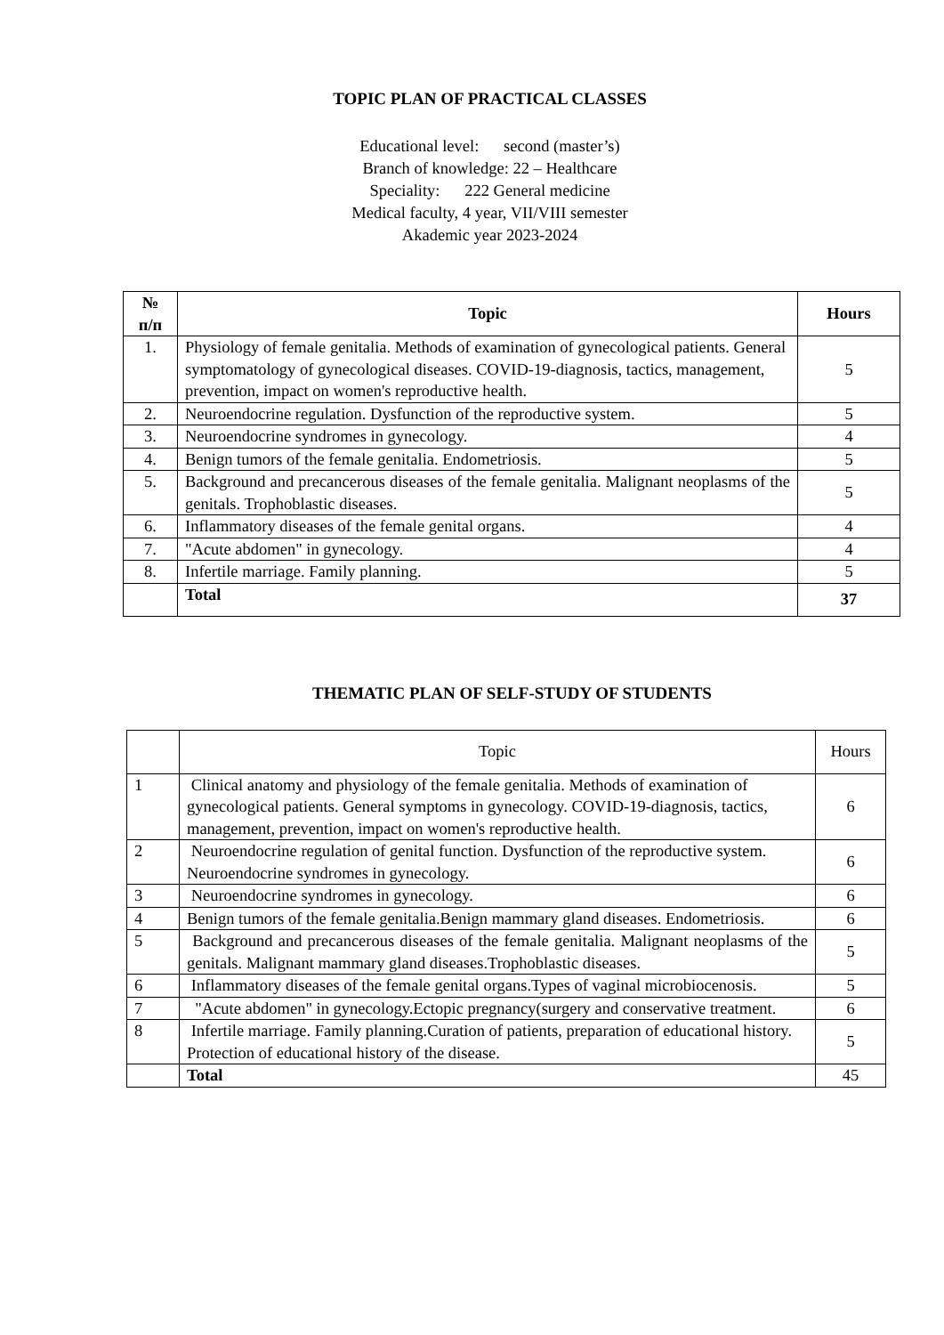TOPIC PLAN OF PRACTICAL CLASSES
Educational level: second (master’s)
Branch of knowledge: 22 – Healthcare
Speciality: 222 General medicine
Medical faculty, 4 year, VII/VIII semester
Akademic year 2023-2024
| № п/п | Topic | Hours |
| --- | --- | --- |
| 1. | Physiology of female genitalia. Methods of examination of gynecological patients. General symptomatology of gynecological diseases. COVID-19-diagnosis, tactics, management, prevention, impact on women's reproductive health. | 5 |
| 2. | Neuroendocrine regulation. Dysfunction of the reproductive system. | 5 |
| 3. | Neuroendocrine syndromes in gynecology. | 4 |
| 4. | Benign tumors of the female genitalia. Endometriosis. | 5 |
| 5. | Background and precancerous diseases of the female genitalia. Malignant neoplasms of the genitals. Trophoblastic diseases. | 5 |
| 6. | Inflammatory diseases of the female genital organs. | 4 |
| 7. | "Acute abdomen" in gynecology. | 4 |
| 8. | Infertile marriage. Family planning. | 5 |
| | Total | 37 |
THEMATIC PLAN OF SELF-STUDY OF STUDENTS
| | Topic | Hours |
| 1 | Clinical anatomy and physiology of the female genitalia. Methods of examination of gynecological patients. General symptoms in gynecology. COVID-19-diagnosis, tactics, management, prevention, impact on women's reproductive health. | 6 |
| 2 | Neuroendocrine regulation of genital function. Dysfunction of the reproductive system. Neuroendocrine syndromes in gynecology. | 6 |
| 3 | Neuroendocrine syndromes in gynecology. | 6 |
| 4 | Benign tumors of the female genitalia.Benign mammary gland diseases. Endometriosis. | 6 |
| 5 | Background and precancerous diseases of the female genitalia. Malignant neoplasms of the genitals. Malignant mammary gland diseases.Trophoblastic diseases. | 5 |
| 6 | Inflammatory diseases of the female genital organs.Types of vaginal microbiocenosis. | 5 |
| 7 | "Acute abdomen" in gynecology.Ectopic pregnancy(surgery and conservative treatment. | 6 |
| 8 | Infertile marriage. Family planning.Curation of patients, preparation of educational history. Protection of educational history of the disease. | 5 |
| | Total | 45 |